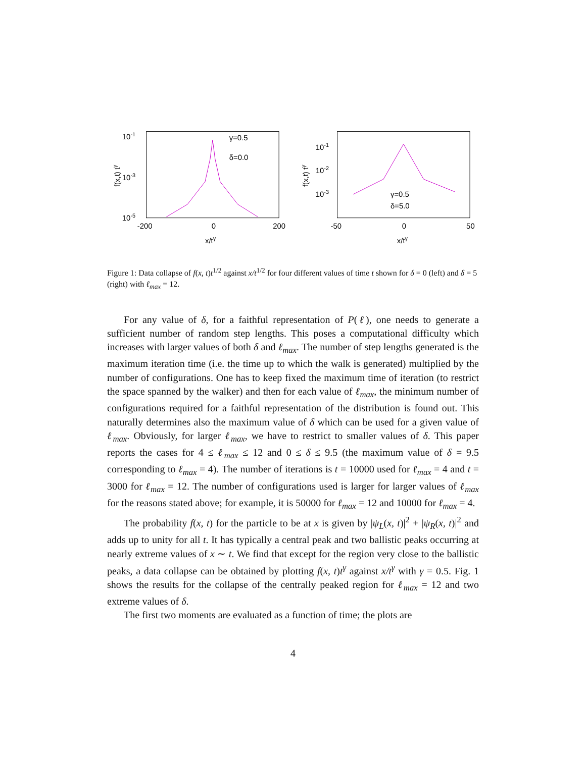10-1
10-3
10-5
-200
0
200
x/tγ
f(x,t) tγ
γ=0.5
δ=0.0
10-1
10-2
10-3
-50
0
50
x/tγ
f(x,t) tγ
γ=0.5
δ=5.0
Figure 1: Data collapse of f(x, t)t<sup>1/2</sup> against x/t<sup>1/2</sup> for four different values of time t shown for δ = 0 (left) and δ = 5 (right) with ℓ<sub>max</sub> = 12.
For any value of δ, for a faithful representation of P(ℓ), one needs to generate a sufficient number of random step lengths. This poses a computational difficulty which increases with larger values of both δ and ℓ<sub>max</sub>. The number of step lengths generated is the maximum iteration time (i.e. the time up to which the walk is generated) multiplied by the number of configurations. One has to keep fixed the maximum time of iteration (to restrict the space spanned by the walker) and then for each value of ℓ<sub>max</sub>, the minimum number of configurations required for a faithful representation of the distribution is found out. This naturally determines also the maximum value of δ which can be used for a given value of ℓ<sub>max</sub>. Obviously, for larger ℓ<sub>max</sub>, we have to restrict to smaller values of δ. This paper reports the cases for 4 ≤ ℓ<sub>max</sub> ≤ 12 and 0 ≤ δ ≤ 9.5 (the maximum value of δ = 9.5 corresponding to ℓ<sub>max</sub> = 4). The number of iterations is t = 10000 used for ℓ<sub>max</sub> = 4 and t = 3000 for ℓ<sub>max</sub> = 12. The number of configurations used is larger for larger values of ℓ<sub>max</sub> for the reasons stated above; for example, it is 50000 for ℓ<sub>max</sub> = 12 and 10000 for ℓ<sub>max</sub> = 4.
The probability f(x, t) for the particle to be at x is given by |ψ<sub>L</sub>(x, t)|<sup>2</sup> + |ψ<sub>R</sub>(x, t)|<sup>2</sup> and adds up to unity for all t. It has typically a central peak and two ballistic peaks occurring at nearly extreme values of x ∼ t. We find that except for the region very close to the ballistic peaks, a data collapse can be obtained by plotting f(x, t)t<sup>γ</sup> against x/t<sup>γ</sup> with γ = 0.5. Fig. 1 shows the results for the collapse of the centrally peaked region for ℓ<sub>max</sub> = 12 and two extreme values of δ.
The first two moments are evaluated as a function of time; the plots are
4